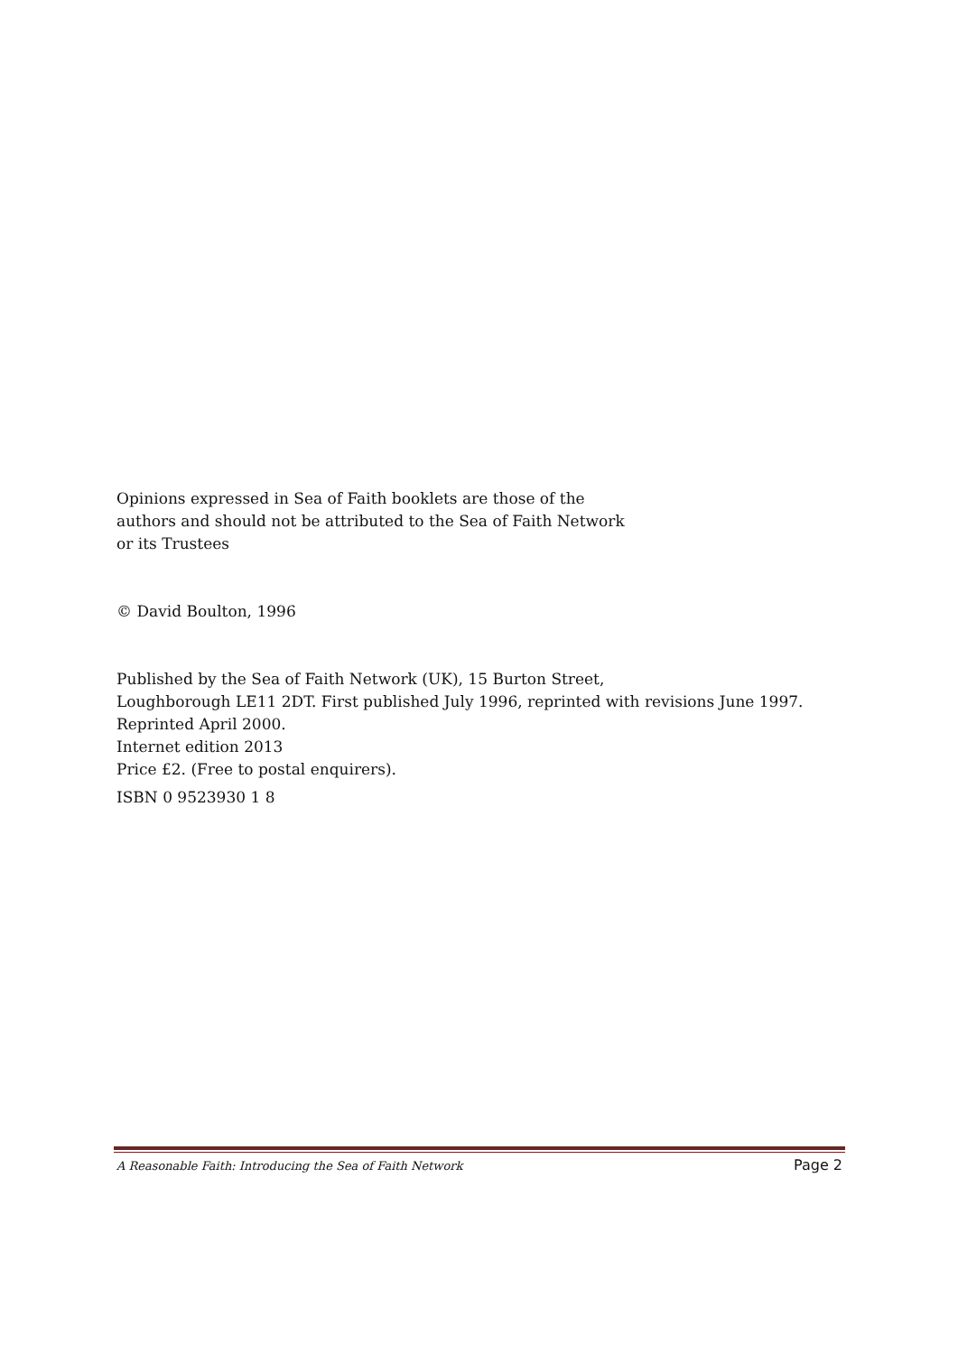Opinions expressed in Sea of Faith booklets are those of the
authors and should not be attributed to the Sea of Faith Network
or its Trustees
© David Boulton, 1996
Published by the Sea of Faith Network (UK), 15 Burton Street,
Loughborough LE11 2DT. First published July 1996, reprinted with revisions June 1997. Reprinted April 2000.
Internet edition 2013
Price £2. (Free to postal enquirers).
ISBN 0 9523930 1 8
A Reasonable Faith: Introducing the Sea of Faith Network Page 2